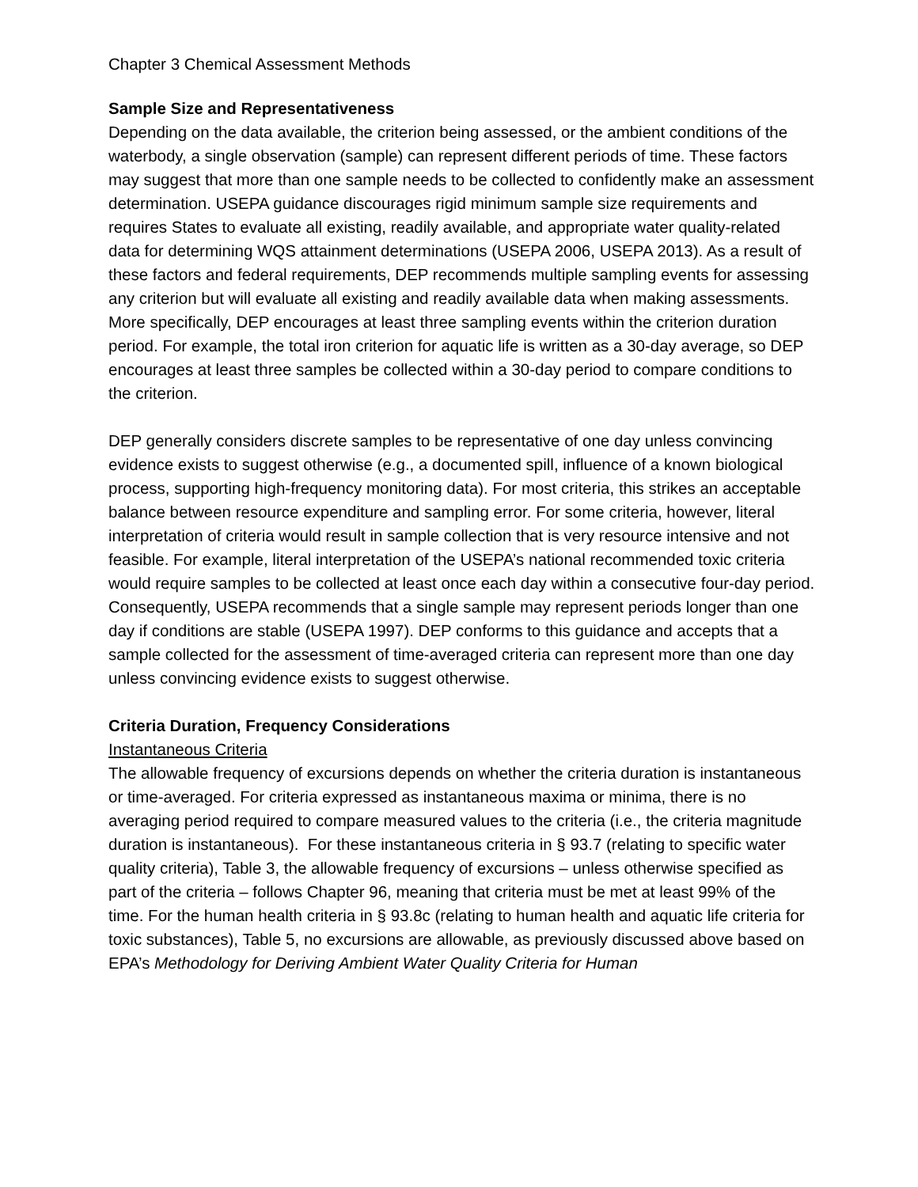Chapter 3 Chemical Assessment Methods
Sample Size and Representativeness
Depending on the data available, the criterion being assessed, or the ambient conditions of the waterbody, a single observation (sample) can represent different periods of time. These factors may suggest that more than one sample needs to be collected to confidently make an assessment determination. USEPA guidance discourages rigid minimum sample size requirements and requires States to evaluate all existing, readily available, and appropriate water quality-related data for determining WQS attainment determinations (USEPA 2006, USEPA 2013). As a result of these factors and federal requirements, DEP recommends multiple sampling events for assessing any criterion but will evaluate all existing and readily available data when making assessments. More specifically, DEP encourages at least three sampling events within the criterion duration period. For example, the total iron criterion for aquatic life is written as a 30-day average, so DEP encourages at least three samples be collected within a 30-day period to compare conditions to the criterion.
DEP generally considers discrete samples to be representative of one day unless convincing evidence exists to suggest otherwise (e.g., a documented spill, influence of a known biological process, supporting high-frequency monitoring data). For most criteria, this strikes an acceptable balance between resource expenditure and sampling error. For some criteria, however, literal interpretation of criteria would result in sample collection that is very resource intensive and not feasible. For example, literal interpretation of the USEPA’s national recommended toxic criteria would require samples to be collected at least once each day within a consecutive four-day period. Consequently, USEPA recommends that a single sample may represent periods longer than one day if conditions are stable (USEPA 1997). DEP conforms to this guidance and accepts that a sample collected for the assessment of time-averaged criteria can represent more than one day unless convincing evidence exists to suggest otherwise.
Criteria Duration, Frequency Considerations
Instantaneous Criteria
The allowable frequency of excursions depends on whether the criteria duration is instantaneous or time-averaged. For criteria expressed as instantaneous maxima or minima, there is no averaging period required to compare measured values to the criteria (i.e., the criteria magnitude duration is instantaneous). For these instantaneous criteria in § 93.7 (relating to specific water quality criteria), Table 3, the allowable frequency of excursions – unless otherwise specified as part of the criteria – follows Chapter 96, meaning that criteria must be met at least 99% of the time. For the human health criteria in § 93.8c (relating to human health and aquatic life criteria for toxic substances), Table 5, no excursions are allowable, as previously discussed above based on EPA’s Methodology for Deriving Ambient Water Quality Criteria for Human